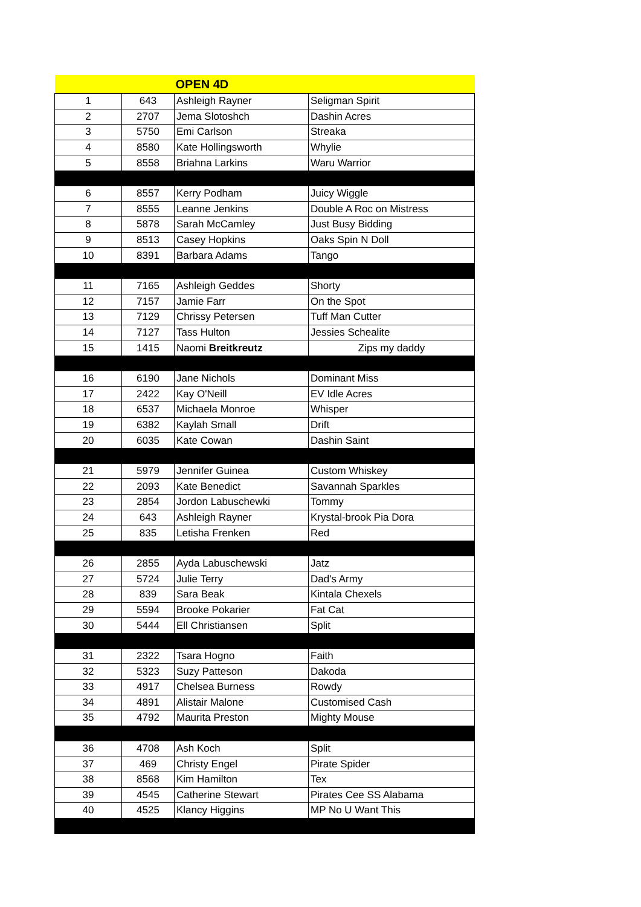| OPEN 4D | | | |
| --- | --- | --- | --- |
| 1 | 643 | Ashleigh Rayner | Seligman Spirit |
| 2 | 2707 | Jema Slotoshch | Dashin Acres |
| 3 | 5750 | Emi Carlson | Streaka |
| 4 | 8580 | Kate Hollingsworth | Whylie |
| 5 | 8558 | Briahna Larkins | Waru Warrior |
| 6 | 8557 | Kerry Podham | Juicy Wiggle |
| 7 | 8555 | Leanne Jenkins | Double A Roc on Mistress |
| 8 | 5878 | Sarah McCamley | Just Busy Bidding |
| 9 | 8513 | Casey Hopkins | Oaks Spin N Doll |
| 10 | 8391 | Barbara Adams | Tango |
| 11 | 7165 | Ashleigh Geddes | Shorty |
| 12 | 7157 | Jamie Farr | On the Spot |
| 13 | 7129 | Chrissy Petersen | Tuff Man Cutter |
| 14 | 7127 | Tass Hulton | Jessies Schealite |
| 15 | 1415 | Naomi Breitkreutz | Zips my daddy |
| 16 | 6190 | Jane Nichols | Dominant Miss |
| 17 | 2422 | Kay O'Neill | EV Idle Acres |
| 18 | 6537 | Michaela Monroe | Whisper |
| 19 | 6382 | Kaylah Small | Drift |
| 20 | 6035 | Kate Cowan | Dashin Saint |
| 21 | 5979 | Jennifer Guinea | Custom Whiskey |
| 22 | 2093 | Kate Benedict | Savannah Sparkles |
| 23 | 2854 | Jordon Labuschewki | Tommy |
| 24 | 643 | Ashleigh Rayner | Krystal-brook Pia Dora |
| 25 | 835 | Letisha Frenken | Red |
| 26 | 2855 | Ayda Labuschewski | Jatz |
| 27 | 5724 | Julie Terry | Dad's Army |
| 28 | 839 | Sara Beak | Kintala Chexels |
| 29 | 5594 | Brooke Pokarier | Fat Cat |
| 30 | 5444 | Ell Christiansen | Split |
| 31 | 2322 | Tsara Hogno | Faith |
| 32 | 5323 | Suzy Patteson | Dakoda |
| 33 | 4917 | Chelsea Burness | Rowdy |
| 34 | 4891 | Alistair Malone | Customised Cash |
| 35 | 4792 | Maurita Preston | Mighty Mouse |
| 36 | 4708 | Ash Koch | Split |
| 37 | 469 | Christy Engel | Pirate Spider |
| 38 | 8568 | Kim Hamilton | Tex |
| 39 | 4545 | Catherine Stewart | Pirates Cee SS Alabama |
| 40 | 4525 | Klancy Higgins | MP No U Want This |